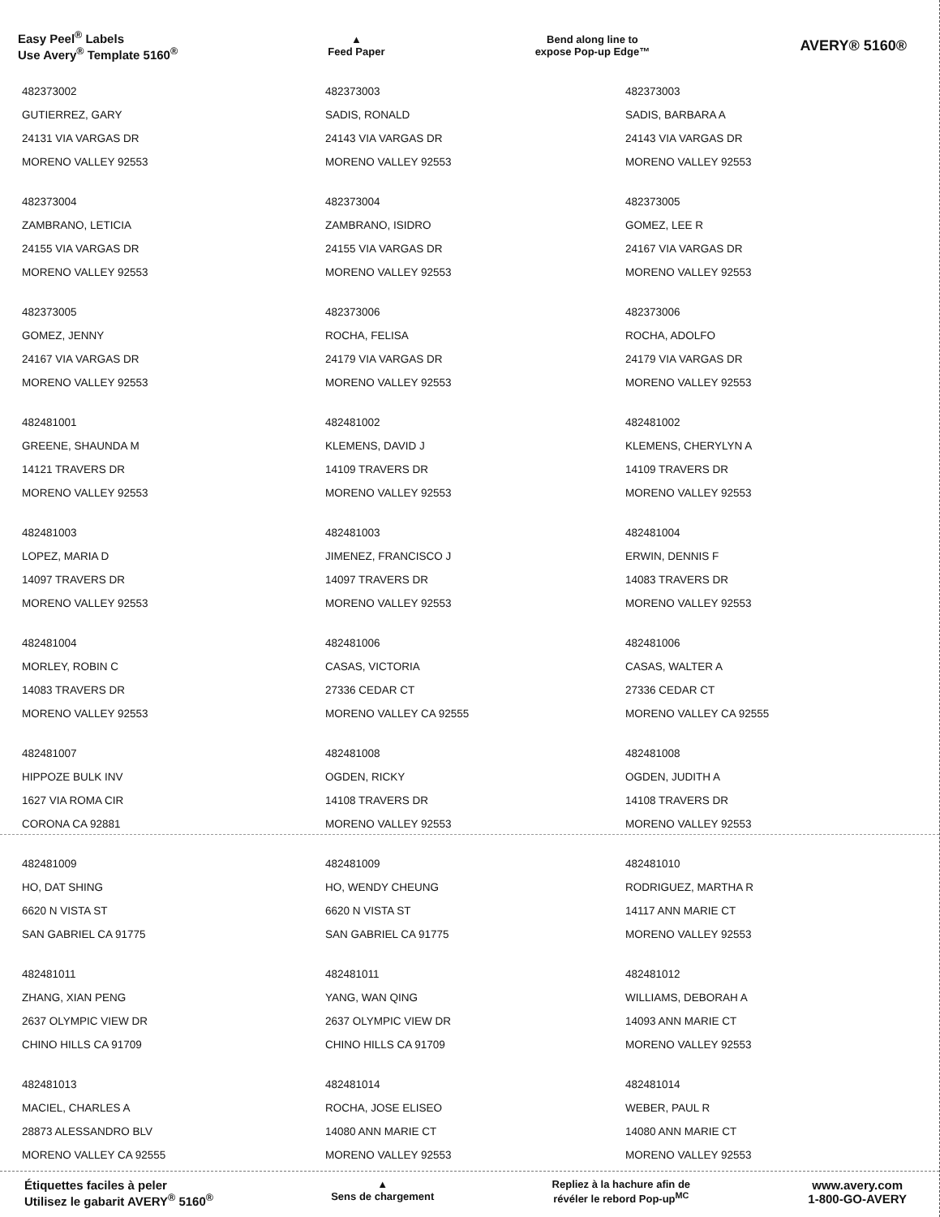Easy Peel<sup>®</sup> Labels
Use Avery<sup>®</sup> Template 5160<sup>®</sup>
▲
Feed Paper
Bend along line to
expose Pop-up Edge™
AVERY® 5160®
482373002
GUTIERREZ, GARY
24131 VIA VARGAS DR
MORENO VALLEY 92553
482373003
SADIS, RONALD
24143 VIA VARGAS DR
MORENO VALLEY 92553
482373003
SADIS, BARBARA A
24143 VIA VARGAS DR
MORENO VALLEY 92553
482373004
ZAMBRANO, LETICIA
24155 VIA VARGAS DR
MORENO VALLEY 92553
482373004
ZAMBRANO, ISIDRO
24155 VIA VARGAS DR
MORENO VALLEY 92553
482373005
GOMEZ, LEE R
24167 VIA VARGAS DR
MORENO VALLEY 92553
482373005
GOMEZ, JENNY
24167 VIA VARGAS DR
MORENO VALLEY 92553
482373006
ROCHA, FELISA
24179 VIA VARGAS DR
MORENO VALLEY 92553
482373006
ROCHA, ADOLFO
24179 VIA VARGAS DR
MORENO VALLEY 92553
482481001
GREENE, SHAUNDA M
14121 TRAVERS DR
MORENO VALLEY 92553
482481002
KLEMENS, DAVID J
14109 TRAVERS DR
MORENO VALLEY 92553
482481002
KLEMENS, CHERYLYN A
14109 TRAVERS DR
MORENO VALLEY 92553
482481003
LOPEZ, MARIA D
14097 TRAVERS DR
MORENO VALLEY 92553
482481003
JIMENEZ, FRANCISCO J
14097 TRAVERS DR
MORENO VALLEY 92553
482481004
ERWIN, DENNIS F
14083 TRAVERS DR
MORENO VALLEY 92553
482481004
MORLEY, ROBIN C
14083 TRAVERS DR
MORENO VALLEY 92553
482481006
CASAS, VICTORIA
27336 CEDAR CT
MORENO VALLEY CA 92555
482481006
CASAS, WALTER A
27336 CEDAR CT
MORENO VALLEY CA 92555
482481007
HIPPOZE BULK INV
1627 VIA ROMA CIR
CORONA CA 92881
482481008
OGDEN, RICKY
14108 TRAVERS DR
MORENO VALLEY 92553
482481008
OGDEN, JUDITH A
14108 TRAVERS DR
MORENO VALLEY 92553
482481009
HO, DAT SHING
6620 N VISTA ST
SAN GABRIEL CA 91775
482481009
HO, WENDY CHEUNG
6620 N VISTA ST
SAN GABRIEL CA 91775
482481010
RODRIGUEZ, MARTHA R
14117 ANN MARIE CT
MORENO VALLEY 92553
482481011
ZHANG, XIAN PENG
2637 OLYMPIC VIEW DR
CHINO HILLS CA 91709
482481011
YANG, WAN QING
2637 OLYMPIC VIEW DR
CHINO HILLS CA 91709
482481012
WILLIAMS, DEBORAH A
14093 ANN MARIE CT
MORENO VALLEY 92553
482481013
MACIEL, CHARLES A
28873 ALESSANDRO BLV
MORENO VALLEY CA 92555
482481014
ROCHA, JOSE ELISEO
14080 ANN MARIE CT
MORENO VALLEY 92553
482481014
WEBER, PAUL R
14080 ANN MARIE CT
MORENO VALLEY 92553
Étiquettes faciles à peler
Utilisez le gabarit AVERY<sup>®</sup> 5160<sup>®</sup>
▲
Sens de chargement
Repliez à la hachure afin de
révéler le rebord Pop-up<sup>MC</sup>
www.avery.com
1-800-GO-AVERY